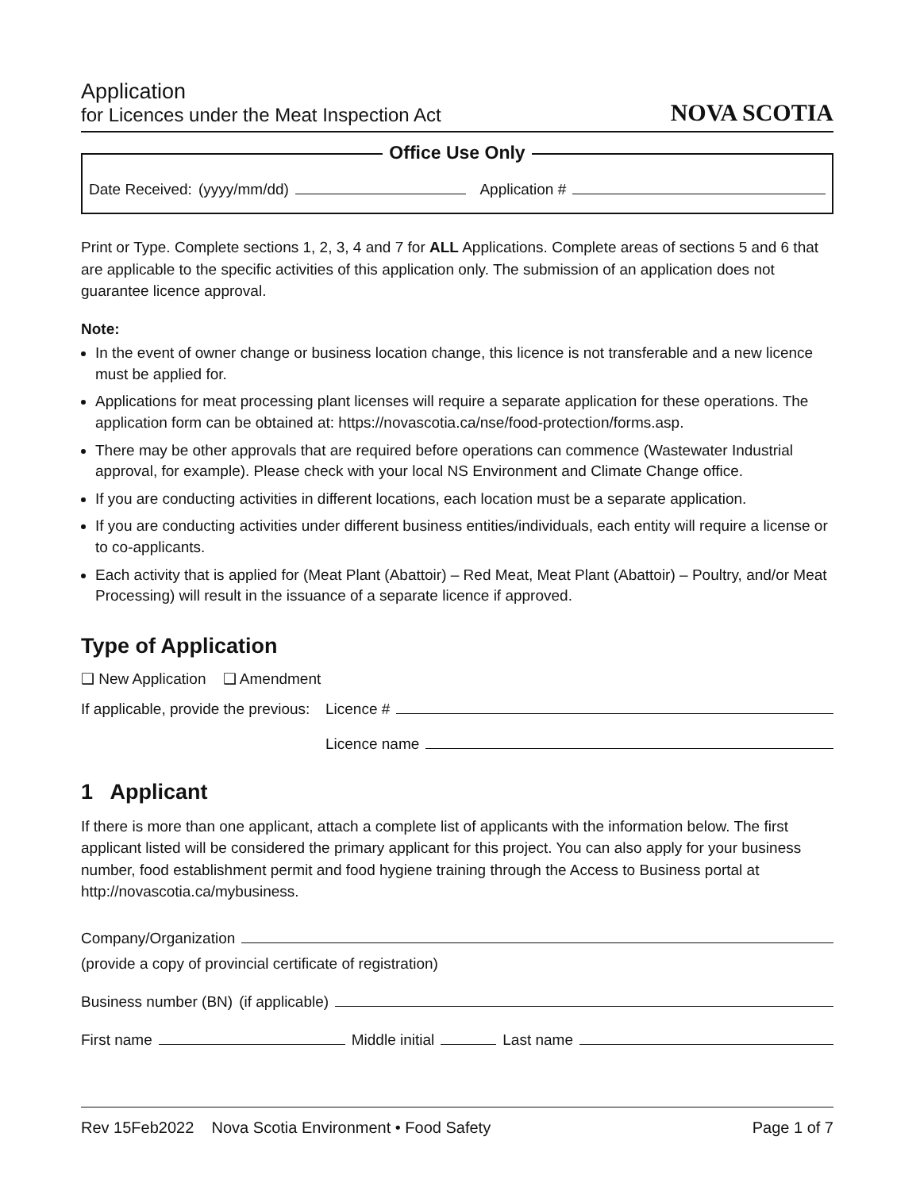Application
for Licences under the Meat Inspection Act
NOVA SCOTIA
Office Use Only
Date Received: (yyyy/mm/dd) Application #
Print or Type. Complete sections 1, 2, 3, 4 and 7 for ALL Applications. Complete areas of sections 5 and 6 that are applicable to the specific activities of this application only. The submission of an application does not guarantee licence approval.
Note:
In the event of owner change or business location change, this licence is not transferable and a new licence must be applied for.
Applications for meat processing plant licenses will require a separate application for these operations. The application form can be obtained at: https://novascotia.ca/nse/food-protection/forms.asp.
There may be other approvals that are required before operations can commence (Wastewater Industrial approval, for example). Please check with your local NS Environment and Climate Change office.
If you are conducting activities in different locations, each location must be a separate application.
If you are conducting activities under different business entities/individuals, each entity will require a license or to co-applicants.
Each activity that is applied for (Meat Plant (Abattoir) – Red Meat, Meat Plant (Abattoir) – Poultry, and/or Meat Processing) will result in the issuance of a separate licence if approved.
Type of Application
❑ New Application ❑ Amendment
If applicable, provide the previous: Licence #
Licence name
1 Applicant
If there is more than one applicant, attach a complete list of applicants with the information below. The first applicant listed will be considered the primary applicant for this project. You can also apply for your business number, food establishment permit and food hygiene training through the Access to Business portal at http://novascotia.ca/mybusiness.
Company/Organization
(provide a copy of provincial certificate of registration)
Business number (BN) (if applicable)
First name Middle initial Last name
Rev 15Feb2022 Nova Scotia Environment • Food Safety Page 1 of 7